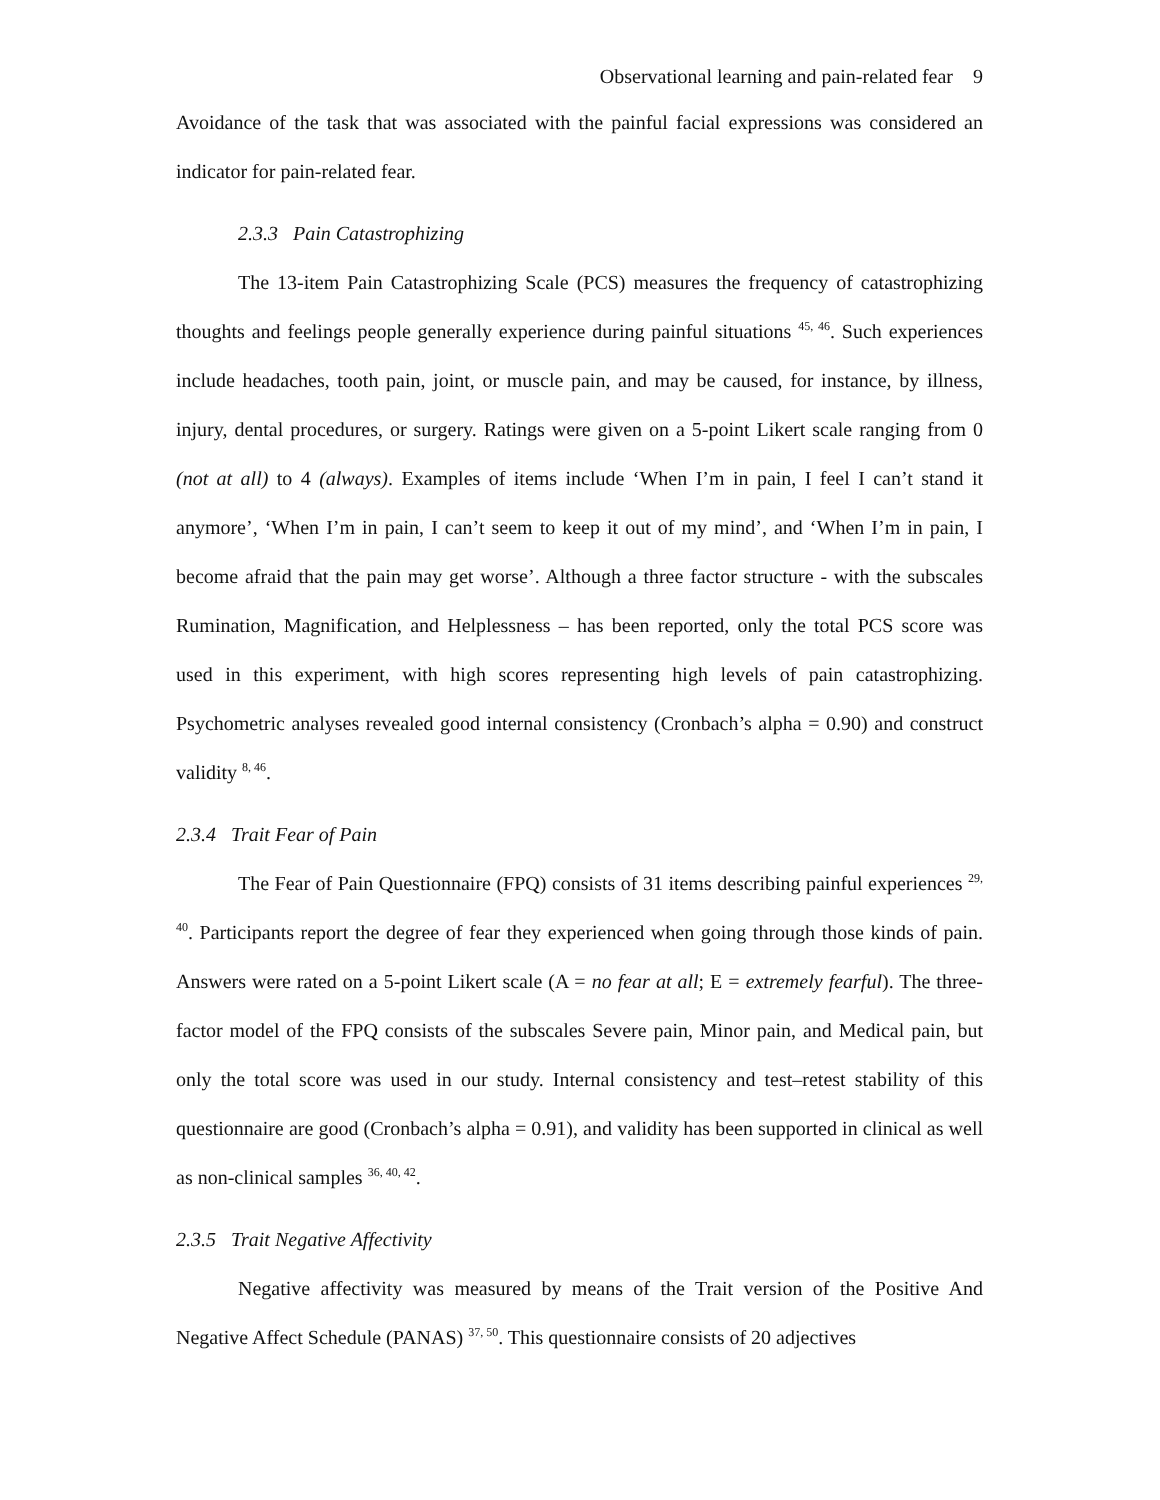Observational learning and pain-related fear 9
Avoidance of the task that was associated with the painful facial expressions was considered an indicator for pain-related fear.
2.3.3 Pain Catastrophizing
The 13-item Pain Catastrophizing Scale (PCS) measures the frequency of catastrophizing thoughts and feelings people generally experience during painful situations <sup>45, 46</sup>. Such experiences include headaches, tooth pain, joint, or muscle pain, and may be caused, for instance, by illness, injury, dental procedures, or surgery. Ratings were given on a 5-point Likert scale ranging from 0 (not at all) to 4 (always). Examples of items include ‘When I’m in pain, I feel I can’t stand it anymore’, ‘When I’m in pain, I can’t seem to keep it out of my mind’, and ‘When I’m in pain, I become afraid that the pain may get worse’. Although a three factor structure - with the subscales Rumination, Magnification, and Helplessness – has been reported, only the total PCS score was used in this experiment, with high scores representing high levels of pain catastrophizing. Psychometric analyses revealed good internal consistency (Cronbach’s alpha = 0.90) and construct validity <sup>8, 46</sup>.
2.3.4 Trait Fear of Pain
The Fear of Pain Questionnaire (FPQ) consists of 31 items describing painful experiences <sup>29, 40</sup>. Participants report the degree of fear they experienced when going through those kinds of pain. Answers were rated on a 5-point Likert scale (A = no fear at all; E = extremely fearful). The three-factor model of the FPQ consists of the subscales Severe pain, Minor pain, and Medical pain, but only the total score was used in our study. Internal consistency and test–retest stability of this questionnaire are good (Cronbach’s alpha = 0.91), and validity has been supported in clinical as well as non-clinical samples <sup>36, 40, 42</sup>.
2.3.5 Trait Negative Affectivity
Negative affectivity was measured by means of the Trait version of the Positive And Negative Affect Schedule (PANAS) <sup>37, 50</sup>. This questionnaire consists of 20 adjectives